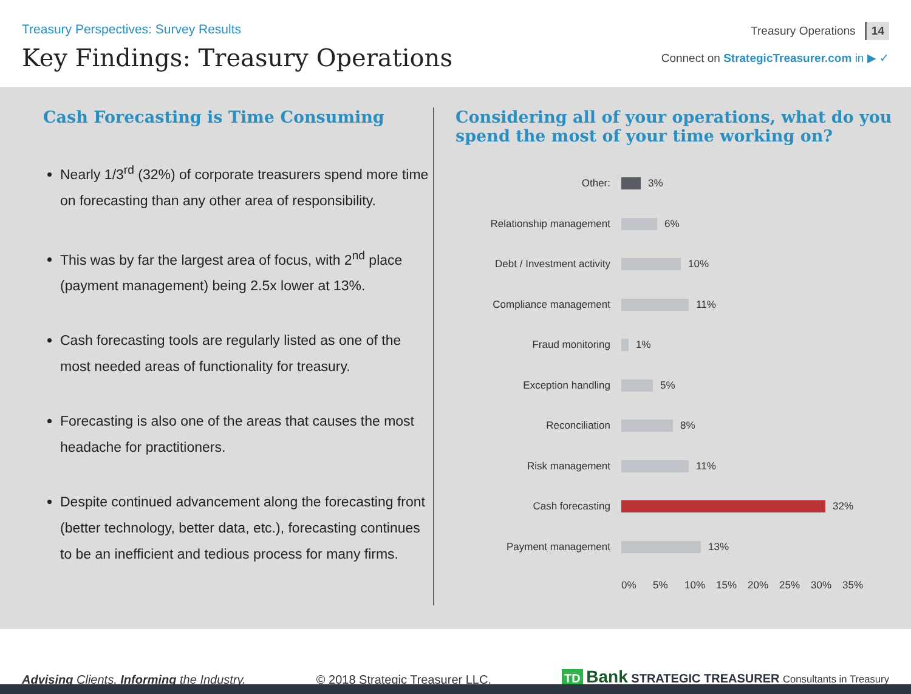Treasury Perspectives: Survey Results
Key Findings: Treasury Operations
Treasury Operations 14
Connect on StrategicTreasurer.com in ▶ ✓
Cash Forecasting is Time Consuming
Nearly 1/3<sup>rd</sup> (32%) of corporate treasurers spend more time on forecasting than any other area of responsibility.
This was by far the largest area of focus, with 2<sup>nd</sup> place (payment management) being 2.5x lower at 13%.
Cash forecasting tools are regularly listed as one of the most needed areas of functionality for treasury.
Forecasting is also one of the areas that causes the most headache for practitioners.
Despite continued advancement along the forecasting front (better technology, better data, etc.), forecasting continues to be an inefficient and tedious process for many firms.
Considering all of your operations, what do you spend the most of your time working on?
Other: 3%
Relationship management 6%
Debt / Investment activity 10%
Compliance management 11%
Fraud monitoring 1%
Exception handling 5%
Reconciliation 8%
Risk management 11%
Cash forecasting 32%
Payment management 13%
0% 5% 10% 15% 20% 25% 30% 35%
Advising Clients, Informing the Industry. © 2018 Strategic Treasurer LLC. TD Bank STRATEGIC TREASURER Consultants in Treasury